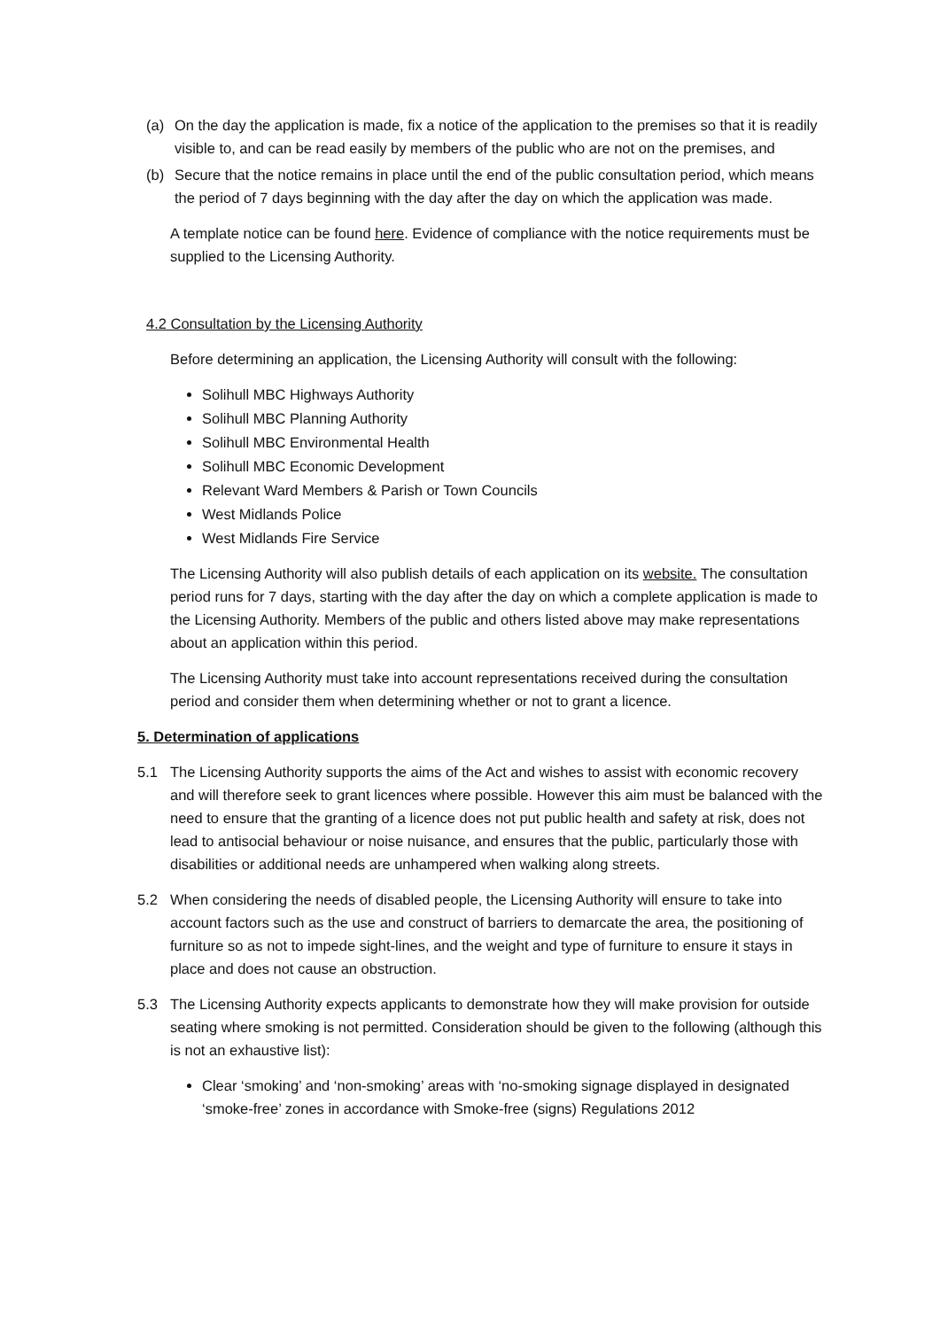(a) On the day the application is made, fix a notice of the application to the premises so that it is readily visible to, and can be read easily by members of the public who are not on the premises, and
(b) Secure that the notice remains in place until the end of the public consultation period, which means the period of 7 days beginning with the day after the day on which the application was made.
A template notice can be found here. Evidence of compliance with the notice requirements must be supplied to the Licensing Authority.
4.2 Consultation by the Licensing Authority
Before determining an application, the Licensing Authority will consult with the following:
Solihull MBC Highways Authority
Solihull MBC Planning Authority
Solihull MBC Environmental Health
Solihull MBC Economic Development
Relevant Ward Members & Parish or Town Councils
West Midlands Police
West Midlands Fire Service
The Licensing Authority will also publish details of each application on its website. The consultation period runs for 7 days, starting with the day after the day on which a complete application is made to the Licensing Authority. Members of the public and others listed above may make representations about an application within this period.
The Licensing Authority must take into account representations received during the consultation period and consider them when determining whether or not to grant a licence.
5. Determination of applications
5.1 The Licensing Authority supports the aims of the Act and wishes to assist with economic recovery and will therefore seek to grant licences where possible. However this aim must be balanced with the need to ensure that the granting of a licence does not put public health and safety at risk, does not lead to antisocial behaviour or noise nuisance, and ensures that the public, particularly those with disabilities or additional needs are unhampered when walking along streets.
5.2 When considering the needs of disabled people, the Licensing Authority will ensure to take into account factors such as the use and construct of barriers to demarcate the area, the positioning of furniture so as not to impede sight-lines, and the weight and type of furniture to ensure it stays in place and does not cause an obstruction.
5.3 The Licensing Authority expects applicants to demonstrate how they will make provision for outside seating where smoking is not permitted. Consideration should be given to the following (although this is not an exhaustive list):
Clear ‘smoking’ and ‘non-smoking’ areas with ‘no-smoking signage displayed in designated ‘smoke-free’ zones in accordance with Smoke-free (signs) Regulations 2012